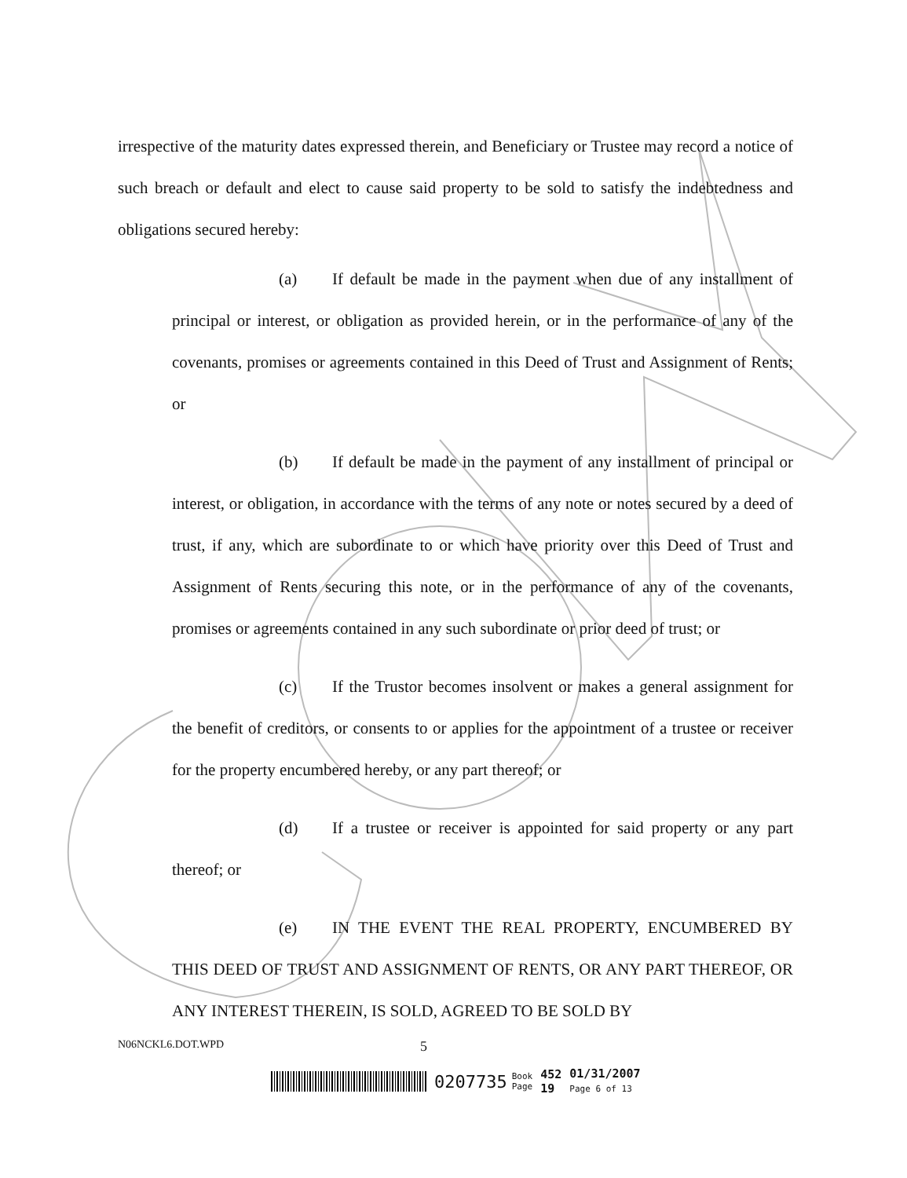irrespective of the maturity dates expressed therein, and Beneficiary or Trustee may record a notice of such breach or default and elect to cause said property to be sold to satisfy the indebtedness and obligations secured hereby:
(a) If default be made in the payment when due of any installment of principal or interest, or obligation as provided herein, or in the performance of any of the covenants, promises or agreements contained in this Deed of Trust and Assignment of Rents; or
(b) If default be made in the payment of any installment of principal or interest, or obligation, in accordance with the terms of any note or notes secured by a deed of trust, if any, which are subordinate to or which have priority over this Deed of Trust and Assignment of Rents securing this note, or in the performance of any of the covenants, promises or agreements contained in any such subordinate or prior deed of trust; or
(c) If the Trustor becomes insolvent or makes a general assignment for the benefit of creditors, or consents to or applies for the appointment of a trustee or receiver for the property encumbered hereby, or any part thereof; or
(d) If a trustee or receiver is appointed for said property or any part thereof; or
(e) IN THE EVENT THE REAL PROPERTY, ENCUMBERED BY THIS DEED OF TRUST AND ASSIGNMENT OF RENTS, OR ANY PART THEREOF, OR ANY INTEREST THEREIN, IS SOLD, AGREED TO BE SOLD BY
N06NCKL6.DOT.WPD 5
0207735
Book
Page
452
19
01/31/2007
Page 6 of 13